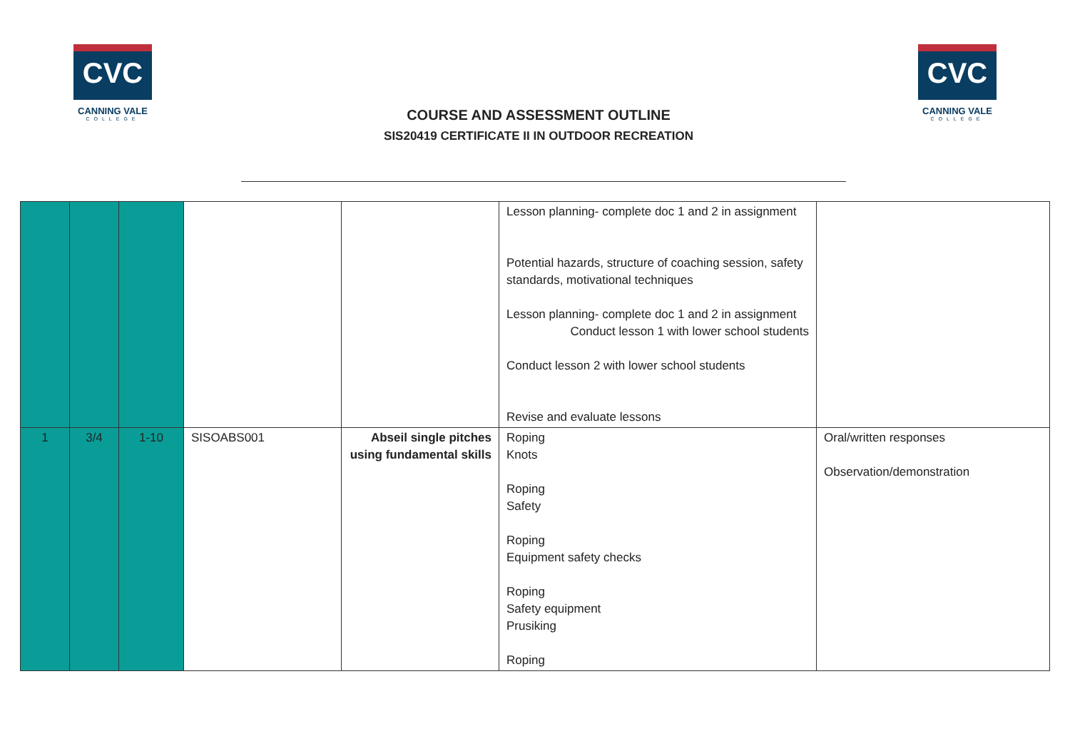CVC
CANNING VALE
COLLEGE
CVC
CANNING VALE
COLLEGE
COURSE AND ASSESSMENT OUTLINE
SIS20419 CERTIFICATE II IN OUTDOOR RECREATION
| | | | | | Lesson planning- complete doc 1 and 2 in assignment Potential hazards, structure of coaching session, safety standards, motivational techniques Lesson planning- complete doc 1 and 2 in assignment Conduct lesson 1 with lower school students Conduct lesson 2 with lower school students Revise and evaluate lessons | |
| 1 | 3/4 | 1-10 | SISOABS001 | Abseil single pitches using fundamental skills | Roping Knots Roping Safety Roping Equipment safety checks Roping Safety equipment Prusiking Roping | Oral/written responses Observation/demonstration |